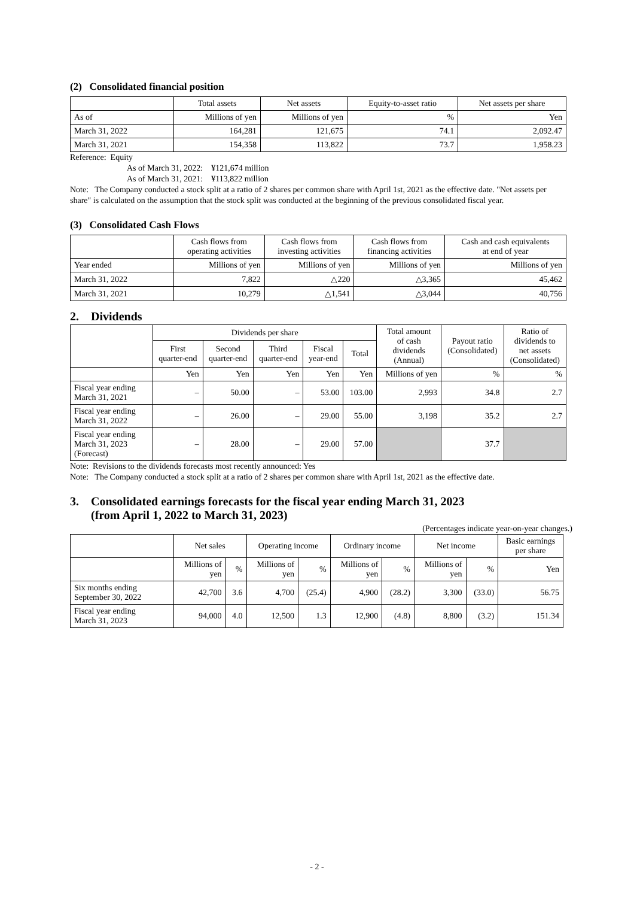(2) Consolidated financial position
| | Total assets | Net assets | Equity-to-asset ratio | Net assets per share |
| --- | --- | --- | --- | --- |
| As of | Millions of yen | Millions of yen | % | Yen |
| March 31, 2022 | 164,281 | 121,675 | 74.1 | 2,092.47 |
| March 31, 2021 | 154,358 | 113,822 | 73.7 | 1,958.23 |
Reference: Equity
As of March 31, 2022: ¥121,674 million
As of March 31, 2021: ¥113,822 million
Note: The Company conducted a stock split at a ratio of 2 shares per common share with April 1st, 2021 as the effective date. "Net assets per share" is calculated on the assumption that the stock split was conducted at the beginning of the previous consolidated fiscal year.
(3) Consolidated Cash Flows
| | Cash flows from operating activities | Cash flows from investing activities | Cash flows from financing activities | Cash and cash equivalents at end of year |
| --- | --- | --- | --- | --- |
| Year ended | Millions of yen | Millions of yen | Millions of yen | Millions of yen |
| March 31, 2022 | 7,822 | △220 | △3,365 | 45,462 |
| March 31, 2021 | 10,279 | △1,541 | △3,044 | 40,756 |
2. Dividends
| | Dividends per share | | | | | Total amount of cash dividends (Annual) | Payout ratio (Consolidated) | Ratio of dividends to net assets (Consolidated) |
| --- | --- | --- | --- | --- | --- | --- | --- | --- |
| | First quarter-end | Second quarter-end | Third quarter-end | Fiscal year-end | Total | | | |
| | Yen | Yen | Yen | Yen | Yen | Millions of yen | % | % |
| Fiscal year ending March 31, 2021 | – | 50.00 | – | 53.00 | 103.00 | 2,993 | 34.8 | 2.7 |
| Fiscal year ending March 31, 2022 | – | 26.00 | – | 29.00 | 55.00 | 3,198 | 35.2 | 2.7 |
| Fiscal year ending March 31, 2023 (Forecast) | – | 28.00 | – | 29.00 | 57.00 | | 37.7 | |
Note: Revisions to the dividends forecasts most recently announced: Yes
Note: The Company conducted a stock split at a ratio of 2 shares per common share with April 1st, 2021 as the effective date.
3. Consolidated earnings forecasts for the fiscal year ending March 31, 2023
(from April 1, 2022 to March 31, 2023)
(Percentages indicate year-on-year changes.)
| | Net sales | | Operating income | | Ordinary income | | Net income | | Basic earnings per share |
| --- | --- | --- | --- | --- | --- | --- | --- | --- | --- |
| | Millions of yen | % | Millions of yen | % | Millions of yen | % | Millions of yen | % | Yen |
| Six months ending September 30, 2022 | 42,700 | 3.6 | 4,700 | (25.4) | 4,900 | (28.2) | 3,300 | (33.0) | 56.75 |
| Fiscal year ending March 31, 2023 | 94,000 | 4.0 | 12,500 | 1.3 | 12,900 | (4.8) | 8,800 | (3.2) | 151.34 |
- 2 -